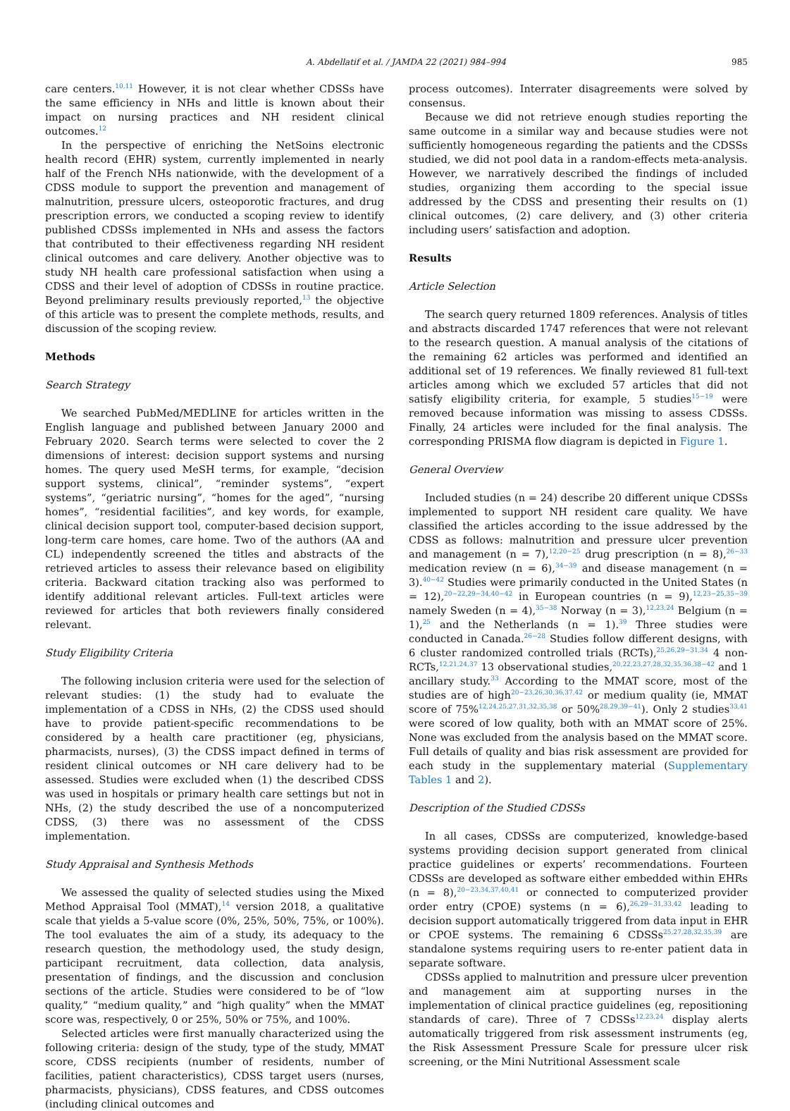A. Abdellatif et al. / JAMDA 22 (2021) 984–994 985
care centers.<sup>10,11</sup> However, it is not clear whether CDSSs have the same efficiency in NHs and little is known about their impact on nursing practices and NH resident clinical outcomes.<sup>12</sup>
In the perspective of enriching the NetSoins electronic health record (EHR) system, currently implemented in nearly half of the French NHs nationwide, with the development of a CDSS module to support the prevention and management of malnutrition, pressure ulcers, osteoporotic fractures, and drug prescription errors, we conducted a scoping review to identify published CDSSs implemented in NHs and assess the factors that contributed to their effectiveness regarding NH resident clinical outcomes and care delivery. Another objective was to study NH health care professional satisfaction when using a CDSS and their level of adoption of CDSSs in routine practice. Beyond preliminary results previously reported,<sup>13</sup> the objective of this article was to present the complete methods, results, and discussion of the scoping review.
Methods
Search Strategy
We searched PubMed/MEDLINE for articles written in the English language and published between January 2000 and February 2020. Search terms were selected to cover the 2 dimensions of interest: decision support systems and nursing homes. The query used MeSH terms, for example, “decision support systems, clinical”, “reminder systems”, “expert systems”, “geriatric nursing”, “homes for the aged”, “nursing homes”, “residential facilities”, and key words, for example, clinical decision support tool, computer-based decision support, long-term care homes, care home. Two of the authors (AA and CL) independently screened the titles and abstracts of the retrieved articles to assess their relevance based on eligibility criteria. Backward citation tracking also was performed to identify additional relevant articles. Full-text articles were reviewed for articles that both reviewers finally considered relevant.
Study Eligibility Criteria
The following inclusion criteria were used for the selection of relevant studies: (1) the study had to evaluate the implementation of a CDSS in NHs, (2) the CDSS used should have to provide patient-specific recommendations to be considered by a health care practitioner (eg, physicians, pharmacists, nurses), (3) the CDSS impact defined in terms of resident clinical outcomes or NH care delivery had to be assessed. Studies were excluded when (1) the described CDSS was used in hospitals or primary health care settings but not in NHs, (2) the study described the use of a noncomputerized CDSS, (3) there was no assessment of the CDSS implementation.
Study Appraisal and Synthesis Methods
We assessed the quality of selected studies using the Mixed Method Appraisal Tool (MMAT),<sup>14</sup> version 2018, a qualitative scale that yields a 5-value score (0%, 25%, 50%, 75%, or 100%). The tool evaluates the aim of a study, its adequacy to the research question, the methodology used, the study design, participant recruitment, data collection, data analysis, presentation of findings, and the discussion and conclusion sections of the article. Studies were considered to be of “low quality,” “medium quality,” and “high quality” when the MMAT score was, respectively, 0 or 25%, 50% or 75%, and 100%.
Selected articles were first manually characterized using the following criteria: design of the study, type of the study, MMAT score, CDSS recipients (number of residents, number of facilities, patient characteristics), CDSS target users (nurses, pharmacists, physicians), CDSS features, and CDSS outcomes (including clinical outcomes and
process outcomes). Interrater disagreements were solved by consensus.
Because we did not retrieve enough studies reporting the same outcome in a similar way and because studies were not sufficiently homogeneous regarding the patients and the CDSSs studied, we did not pool data in a random-effects meta-analysis. However, we narratively described the findings of included studies, organizing them according to the special issue addressed by the CDSS and presenting their results on (1) clinical outcomes, (2) care delivery, and (3) other criteria including users’ satisfaction and adoption.
Results
Article Selection
The search query returned 1809 references. Analysis of titles and abstracts discarded 1747 references that were not relevant to the research question. A manual analysis of the citations of the remaining 62 articles was performed and identified an additional set of 19 references. We finally reviewed 81 full-text articles among which we excluded 57 articles that did not satisfy eligibility criteria, for example, 5 studies<sup>15−19</sup> were removed because information was missing to assess CDSSs. Finally, 24 articles were included for the final analysis. The corresponding PRISMA flow diagram is depicted in Figure 1.
General Overview
Included studies (n = 24) describe 20 different unique CDSSs implemented to support NH resident care quality. We have classified the articles according to the issue addressed by the CDSS as follows: malnutrition and pressure ulcer prevention and management (n = 7),<sup>12,20−25</sup> drug prescription (n = 8),<sup>26−33</sup> medication review (n = 6),<sup>34−39</sup> and disease management (n = 3).<sup>40−42</sup> Studies were primarily conducted in the United States (n = 12),<sup>20−22,29−34,40−42</sup> in European countries (n = 9),<sup>12,23−25,35−39</sup> namely Sweden (n = 4),<sup>35−38</sup> Norway (n = 3),<sup>12,23,24</sup> Belgium (n = 1),<sup>25</sup> and the Netherlands (n = 1).<sup>39</sup> Three studies were conducted in Canada.<sup>26−28</sup> Studies follow different designs, with 6 cluster randomized controlled trials (RCTs),<sup>25,26,29−31,34</sup> 4 non-RCTs,<sup>12,21,24,37</sup> 13 observational studies,<sup>20,22,23,27,28,32,35,36,38−42</sup> and 1 ancillary study.<sup>33</sup> According to the MMAT score, most of the studies are of high<sup>20−23,26,30,36,37,42</sup> or medium quality (ie, MMAT score of 75%<sup>12,24,25,27,31,32,35,38</sup> or 50%<sup>28,29,39−41</sup>). Only 2 studies<sup>33,41</sup> were scored of low quality, both with an MMAT score of 25%. None was excluded from the analysis based on the MMAT score. Full details of quality and bias risk assessment are provided for each study in the supplementary material (Supplementary Tables 1 and 2).
Description of the Studied CDSSs
In all cases, CDSSs are computerized, knowledge-based systems providing decision support generated from clinical practice guidelines or experts’ recommendations. Fourteen CDSSs are developed as software either embedded within EHRs (n = 8),<sup>20−23,34,37,40,41</sup> or connected to computerized provider order entry (CPOE) systems (n = 6),<sup>26,29−31,33,42</sup> leading to decision support automatically triggered from data input in EHR or CPOE systems. The remaining 6 CDSSs<sup>25,27,28,32,35,39</sup> are standalone systems requiring users to re-enter patient data in separate software.
CDSSs applied to malnutrition and pressure ulcer prevention and management aim at supporting nurses in the implementation of clinical practice guidelines (eg, repositioning standards of care). Three of 7 CDSSs<sup>12,23,24</sup> display alerts automatically triggered from risk assessment instruments (eg, the Risk Assessment Pressure Scale for pressure ulcer risk screening, or the Mini Nutritional Assessment scale